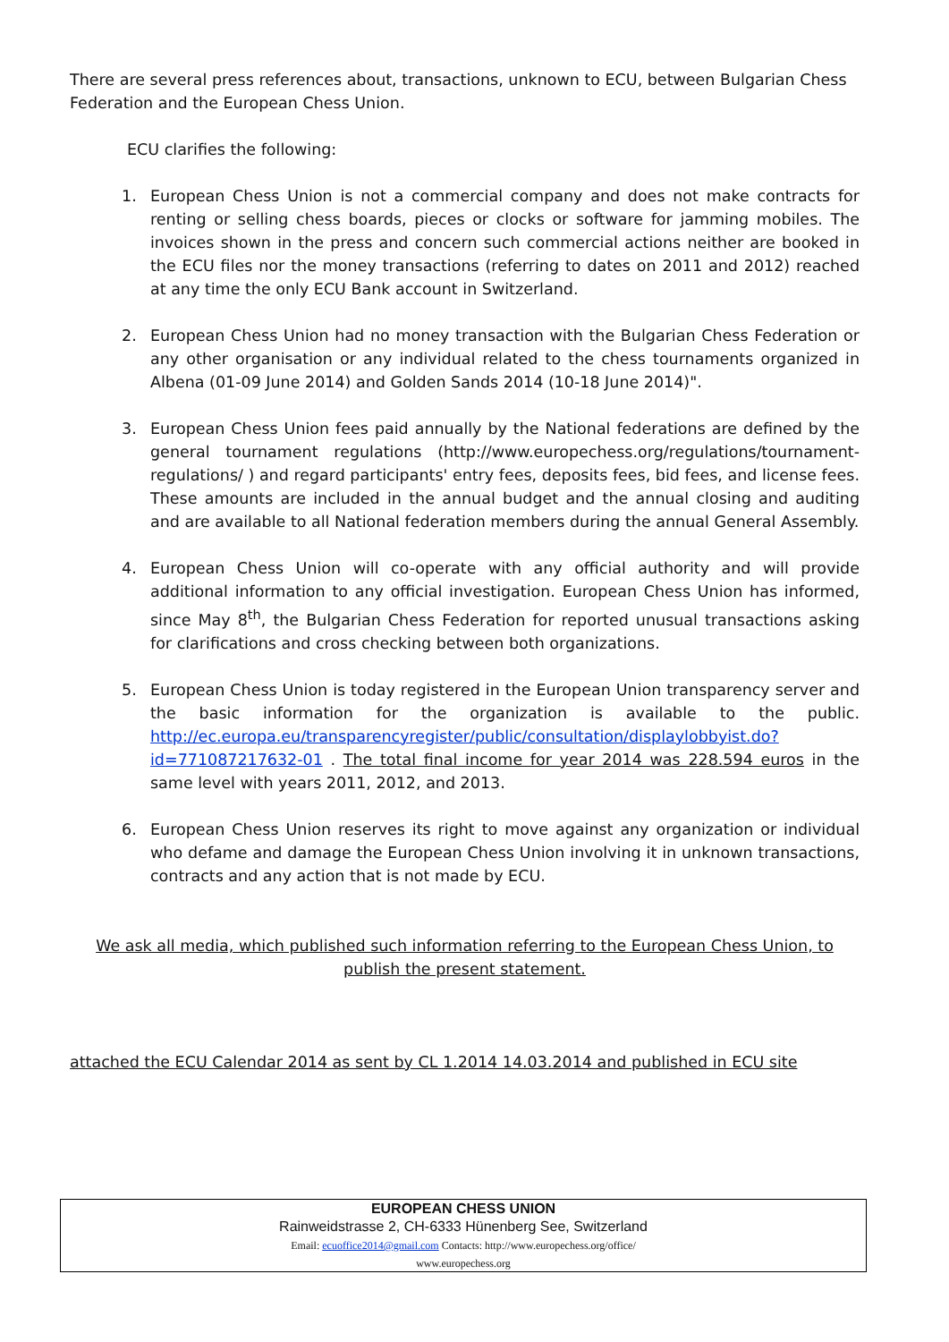There are several press references about, transactions, unknown to ECU, between Bulgarian Chess Federation and the European Chess Union.
ECU clarifies the following:
1. European Chess Union is not a commercial company and does not make contracts for renting or selling chess boards, pieces or clocks or software for jamming mobiles. The invoices shown in the press and concern such commercial actions neither are booked in the ECU files nor the money transactions (referring to dates on 2011 and 2012) reached at any time the only ECU Bank account in Switzerland.
2. European Chess Union had no money transaction with the Bulgarian Chess Federation or any other organisation or any individual related to the chess tournaments organized in Albena (01-09 June 2014) and Golden Sands 2014 (10-18 June 2014)".
3. European Chess Union fees paid annually by the National federations are defined by the general tournament regulations (http://www.europechess.org/regulations/tournament-regulations/ ) and regard participants' entry fees, deposits fees, bid fees, and license fees. These amounts are included in the annual budget and the annual closing and auditing and are available to all National federation members during the annual General Assembly.
4. European Chess Union will co-operate with any official authority and will provide additional information to any official investigation. European Chess Union has informed, since May 8<sup>th</sup>, the Bulgarian Chess Federation for reported unusual transactions asking for clarifications and cross checking between both organizations.
5. European Chess Union is today registered in the European Union transparency server and the basic information for the organization is available to the public. http://ec.europa.eu/transparencyregister/public/consultation/displaylobbyist.do?id=771087217632-01 . The total final income for year 2014 was 228.594 euros in the same level with years 2011, 2012, and 2013.
6. European Chess Union reserves its right to move against any organization or individual who defame and damage the European Chess Union involving it in unknown transactions, contracts and any action that is not made by ECU.
We ask all media, which published such information referring to the European Chess Union, to publish the present statement.
attached the ECU Calendar 2014 as sent by CL 1.2014 14.03.2014 and published in ECU site
EUROPEAN CHESS UNION
Rainweidstrasse 2, CH-6333 Hünenberg See, Switzerland
Email: ecuoffice2014@gmail.com Contacts: http://www.europechess.org/office/
www.europechess.org